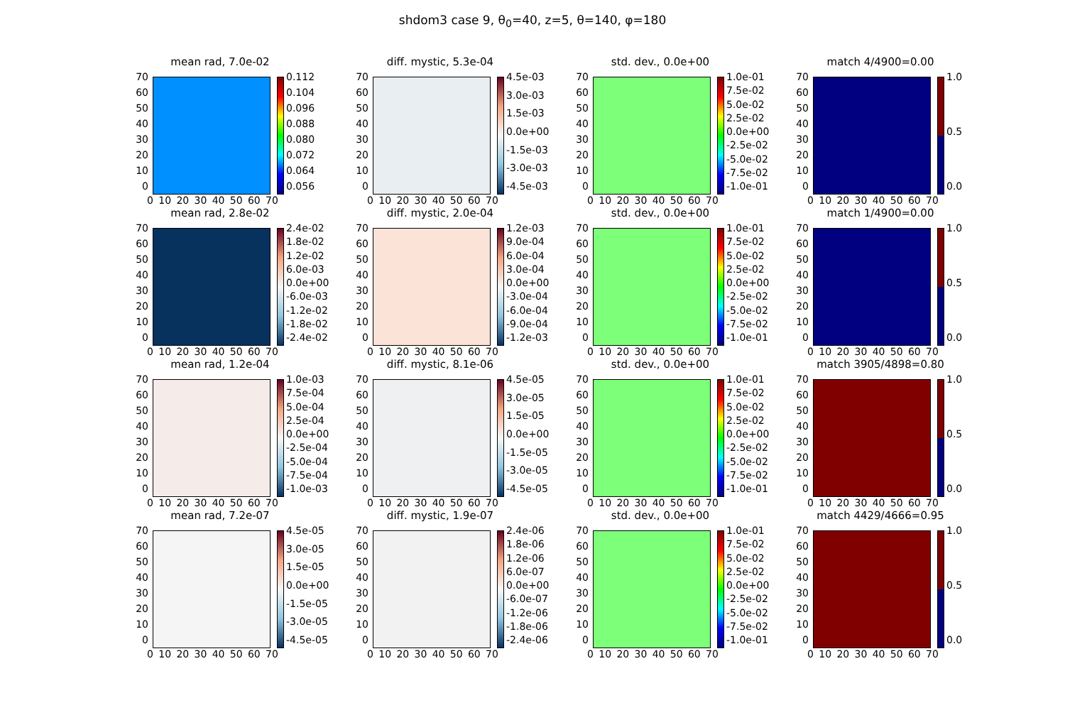shdom3 case 9, θ<sub>0</sub>=40, z=5, θ=140, φ=180
mean rad, 7.0e-02
70
60
50
40
30
20
10
0
0 10 20 30 40 50 60 70
0.112
0.104
0.096
0.088
0.080
0.072
0.064
0.056
diff. mystic, 5.3e-04
70
60
50
40
30
20
10
0
0 10 20 30 40 50 60 70
4.5e-03
3.0e-03
1.5e-03
0.0e+00
-1.5e-03
-3.0e-03
-4.5e-03
std. dev., 0.0e+00
70
60
50
40
30
20
10
0
0 10 20 30 40 50 60 70
1.0e-01
7.5e-02
5.0e-02
2.5e-02
0.0e+00
-2.5e-02
-5.0e-02
-7.5e-02
-1.0e-01
match 4/4900=0.00
70
60
50
40
30
20
10
0
0 10 20 30 40 50 60 70
1.0
0.5
0.0
mean rad, 2.8e-02
70
60
50
40
30
20
10
0
0 10 20 30 40 50 60 70
2.4e-02
1.8e-02
1.2e-02
6.0e-03
0.0e+00
-6.0e-03
-1.2e-02
-1.8e-02
-2.4e-02
diff. mystic, 2.0e-04
70
60
50
40
30
20
10
0
0 10 20 30 40 50 60 70
1.2e-03
9.0e-04
6.0e-04
3.0e-04
0.0e+00
-3.0e-04
-6.0e-04
-9.0e-04
-1.2e-03
std. dev., 0.0e+00
70
60
50
40
30
20
10
0
0 10 20 30 40 50 60 70
1.0e-01
7.5e-02
5.0e-02
2.5e-02
0.0e+00
-2.5e-02
-5.0e-02
-7.5e-02
-1.0e-01
match 1/4900=0.00
70
60
50
40
30
20
10
0
0 10 20 30 40 50 60 70
1.0
0.5
0.0
mean rad, 1.2e-04
70
60
50
40
30
20
10
0
0 10 20 30 40 50 60 70
1.0e-03
7.5e-04
5.0e-04
2.5e-04
0.0e+00
-2.5e-04
-5.0e-04
-7.5e-04
-1.0e-03
diff. mystic, 8.1e-06
70
60
50
40
30
20
10
0
0 10 20 30 40 50 60 70
4.5e-05
3.0e-05
1.5e-05
0.0e+00
-1.5e-05
-3.0e-05
-4.5e-05
std. dev., 0.0e+00
70
60
50
40
30
20
10
0
0 10 20 30 40 50 60 70
1.0e-01
7.5e-02
5.0e-02
2.5e-02
0.0e+00
-2.5e-02
-5.0e-02
-7.5e-02
-1.0e-01
match 3905/4898=0.80
70
60
50
40
30
20
10
0
0 10 20 30 40 50 60 70
1.0
0.5
0.0
mean rad, 7.2e-07
70
60
50
40
30
20
10
0
0 10 20 30 40 50 60 70
4.5e-05
3.0e-05
1.5e-05
0.0e+00
-1.5e-05
-3.0e-05
-4.5e-05
diff. mystic, 1.9e-07
70
60
50
40
30
20
10
0
0 10 20 30 40 50 60 70
2.4e-06
1.8e-06
1.2e-06
6.0e-07
0.0e+00
-6.0e-07
-1.2e-06
-1.8e-06
-2.4e-06
std. dev., 0.0e+00
70
60
50
40
30
20
10
0
0 10 20 30 40 50 60 70
1.0e-01
7.5e-02
5.0e-02
2.5e-02
0.0e+00
-2.5e-02
-5.0e-02
-7.5e-02
-1.0e-01
match 4429/4666=0.95
70
60
50
40
30
20
10
0
0 10 20 30 40 50 60 70
1.0
0.5
0.0